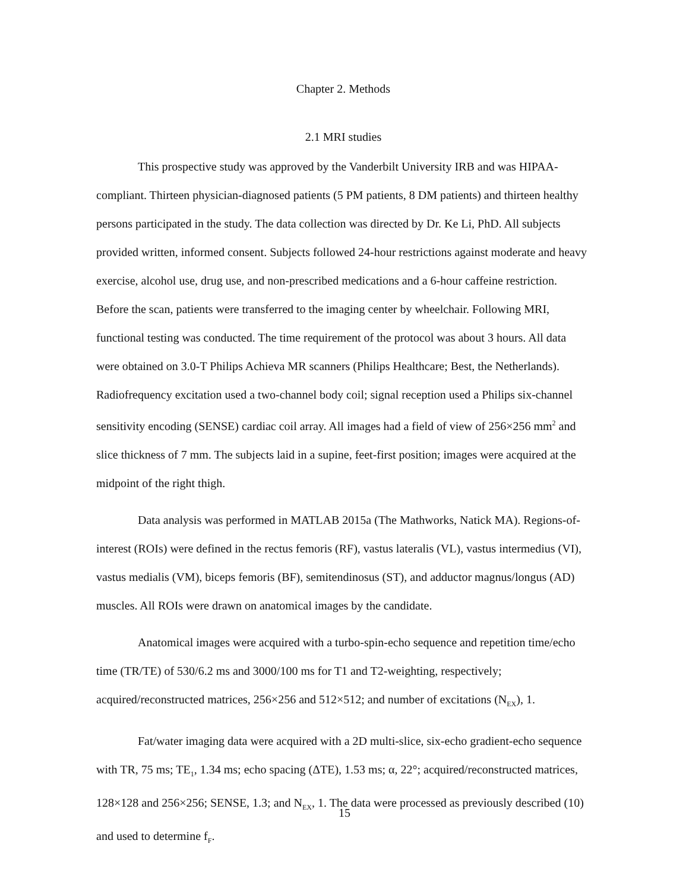Chapter 2. Methods
2.1 MRI studies
This prospective study was approved by the Vanderbilt University IRB and was HIPAA-compliant. Thirteen physician-diagnosed patients (5 PM patients, 8 DM patients) and thirteen healthy persons participated in the study. The data collection was directed by Dr. Ke Li, PhD. All subjects provided written, informed consent. Subjects followed 24-hour restrictions against moderate and heavy exercise, alcohol use, drug use, and non-prescribed medications and a 6-hour caffeine restriction. Before the scan, patients were transferred to the imaging center by wheelchair. Following MRI, functional testing was conducted. The time requirement of the protocol was about 3 hours. All data were obtained on 3.0-T Philips Achieva MR scanners (Philips Healthcare; Best, the Netherlands). Radiofrequency excitation used a two-channel body coil; signal reception used a Philips six-channel sensitivity encoding (SENSE) cardiac coil array. All images had a field of view of 256×256 mm<sup>2</sup> and slice thickness of 7 mm. The subjects laid in a supine, feet-first position; images were acquired at the midpoint of the right thigh.
Data analysis was performed in MATLAB 2015a (The Mathworks, Natick MA). Regions-of-interest (ROIs) were defined in the rectus femoris (RF), vastus lateralis (VL), vastus intermedius (VI), vastus medialis (VM), biceps femoris (BF), semitendinosus (ST), and adductor magnus/longus (AD) muscles. All ROIs were drawn on anatomical images by the candidate.
Anatomical images were acquired with a turbo-spin-echo sequence and repetition time/echo time (TR/TE) of 530/6.2 ms and 3000/100 ms for T1 and T2-weighting, respectively; acquired/reconstructed matrices, 256×256 and 512×512; and number of excitations (N<sub>EX</sub>), 1.
Fat/water imaging data were acquired with a 2D multi-slice, six-echo gradient-echo sequence with TR, 75 ms; TE<sub>1</sub>, 1.34 ms; echo spacing (ΔTE), 1.53 ms; α, 22°; acquired/reconstructed matrices, 128×128 and 256×256; SENSE, 1.3; and N<sub>EX</sub>, 1. The data were processed as previously described (10) and used to determine f<sub>F</sub>.
15